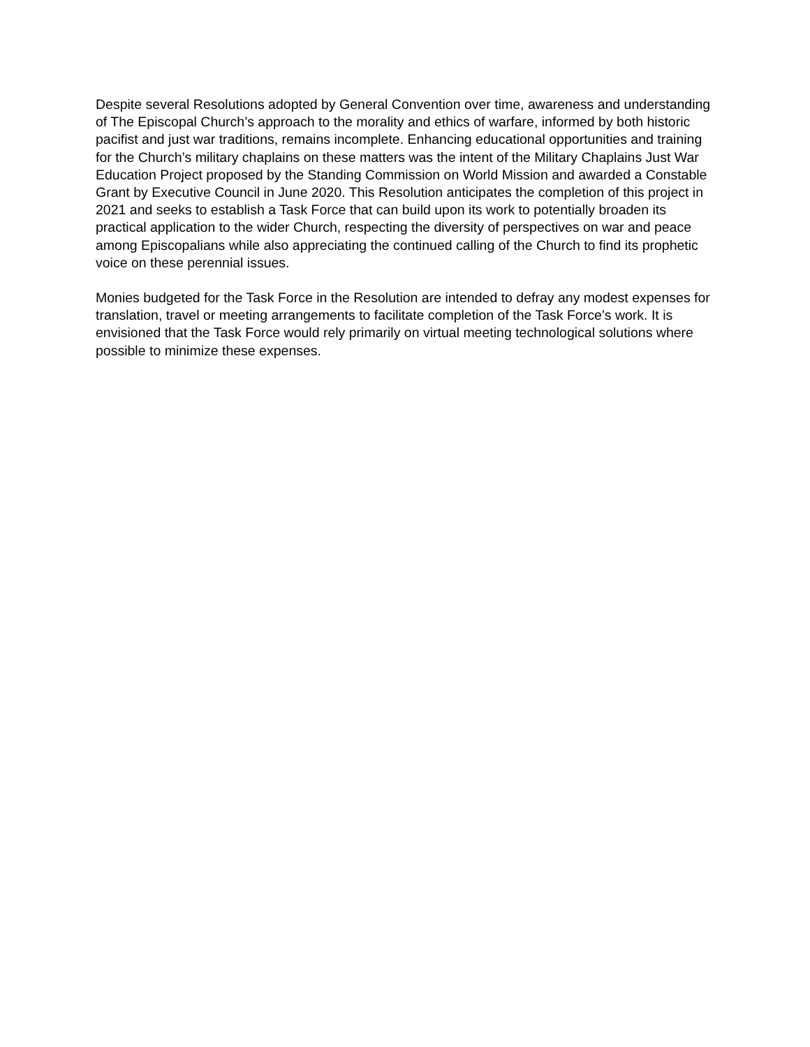Despite several Resolutions adopted by General Convention over time, awareness and understanding of The Episcopal Church’s approach to the morality and ethics of warfare, informed by both historic pacifist and just war traditions, remains incomplete. Enhancing educational opportunities and training for the Church’s military chaplains on these matters was the intent of the Military Chaplains Just War Education Project proposed by the Standing Commission on World Mission and awarded a Constable Grant by Executive Council in June 2020. This Resolution anticipates the completion of this project in 2021 and seeks to establish a Task Force that can build upon its work to potentially broaden its practical application to the wider Church, respecting the diversity of perspectives on war and peace among Episcopalians while also appreciating the continued calling of the Church to find its prophetic voice on these perennial issues.
Monies budgeted for the Task Force in the Resolution are intended to defray any modest expenses for translation, travel or meeting arrangements to facilitate completion of the Task Force’s work. It is envisioned that the Task Force would rely primarily on virtual meeting technological solutions where possible to minimize these expenses.